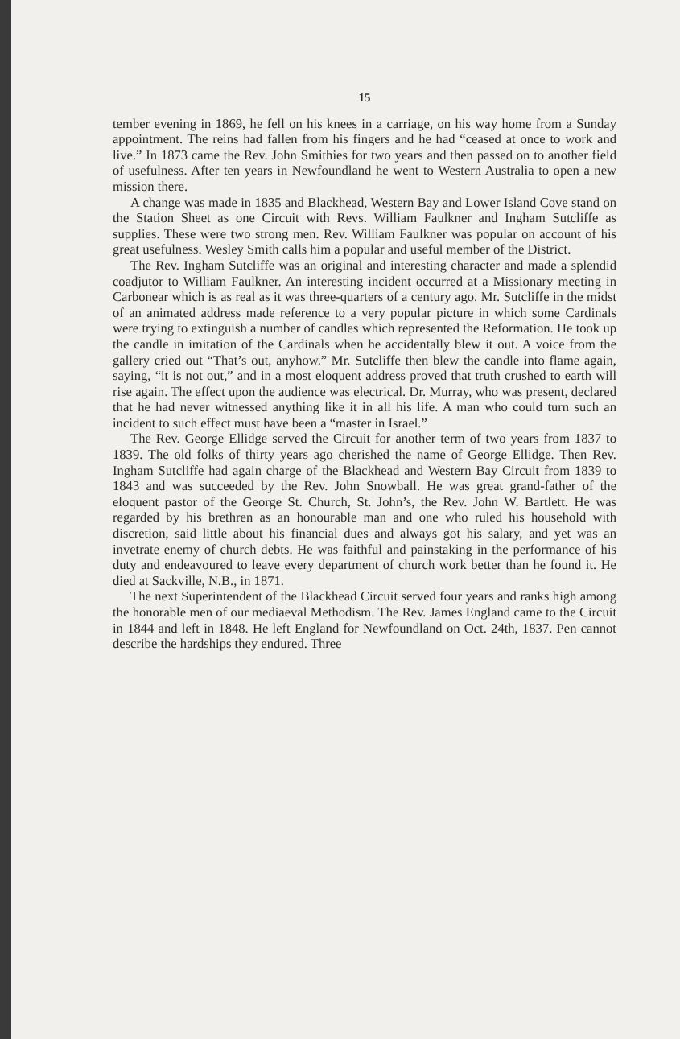15
tember evening in 1869, he fell on his knees in a carriage, on his way home from a Sunday appointment. The reins had fallen from his fingers and he had “ceased at once to work and live.” In 1873 came the Rev. John Smithies for two years and then passed on to another field of usefulness. After ten years in Newfoundland he went to Western Australia to open a new mission there.
A change was made in 1835 and Blackhead, Western Bay and Lower Island Cove stand on the Station Sheet as one Circuit with Revs. William Faulkner and Ingham Sutcliffe as supplies. These were two strong men. Rev. William Faulkner was popular on account of his great usefulness. Wesley Smith calls him a popular and useful member of the District.
The Rev. Ingham Sutcliffe was an original and interesting character and made a splendid coadjutor to William Faulkner. An interesting incident occurred at a Missionary meeting in Carbonear which is as real as it was three-quarters of a century ago. Mr. Sutcliffe in the midst of an animated address made reference to a very popular picture in which some Cardinals were trying to extinguish a number of candles which represented the Reformation. He took up the candle in imitation of the Cardinals when he accidentally blew it out. A voice from the gallery cried out “That’s out, anyhow.” Mr. Sutcliffe then blew the candle into flame again, saying, “it is not out,” and in a most eloquent address proved that truth crushed to earth will rise again. The effect upon the audience was electrical. Dr. Murray, who was present, declared that he had never witnessed anything like it in all his life. A man who could turn such an incident to such effect must have been a “master in Israel.”
The Rev. George Ellidge served the Circuit for another term of two years from 1837 to 1839. The old folks of thirty years ago cherished the name of George Ellidge. Then Rev. Ingham Sutcliffe had again charge of the Blackhead and Western Bay Circuit from 1839 to 1843 and was succeeded by the Rev. John Snowball. He was great grand-father of the eloquent pastor of the George St. Church, St. John’s, the Rev. John W. Bartlett. He was regarded by his brethren as an honourable man and one who ruled his household with discretion, said little about his financial dues and always got his salary, and yet was an invetrate enemy of church debts. He was faithful and painstaking in the performance of his duty and endeavoured to leave every department of church work better than he found it. He died at Sackville, N.B., in 1871.
The next Superintendent of the Blackhead Circuit served four years and ranks high among the honorable men of our mediaeval Methodism. The Rev. James England came to the Circuit in 1844 and left in 1848. He left England for Newfoundland on Oct. 24th, 1837. Pen cannot describe the hardships they endured. Three